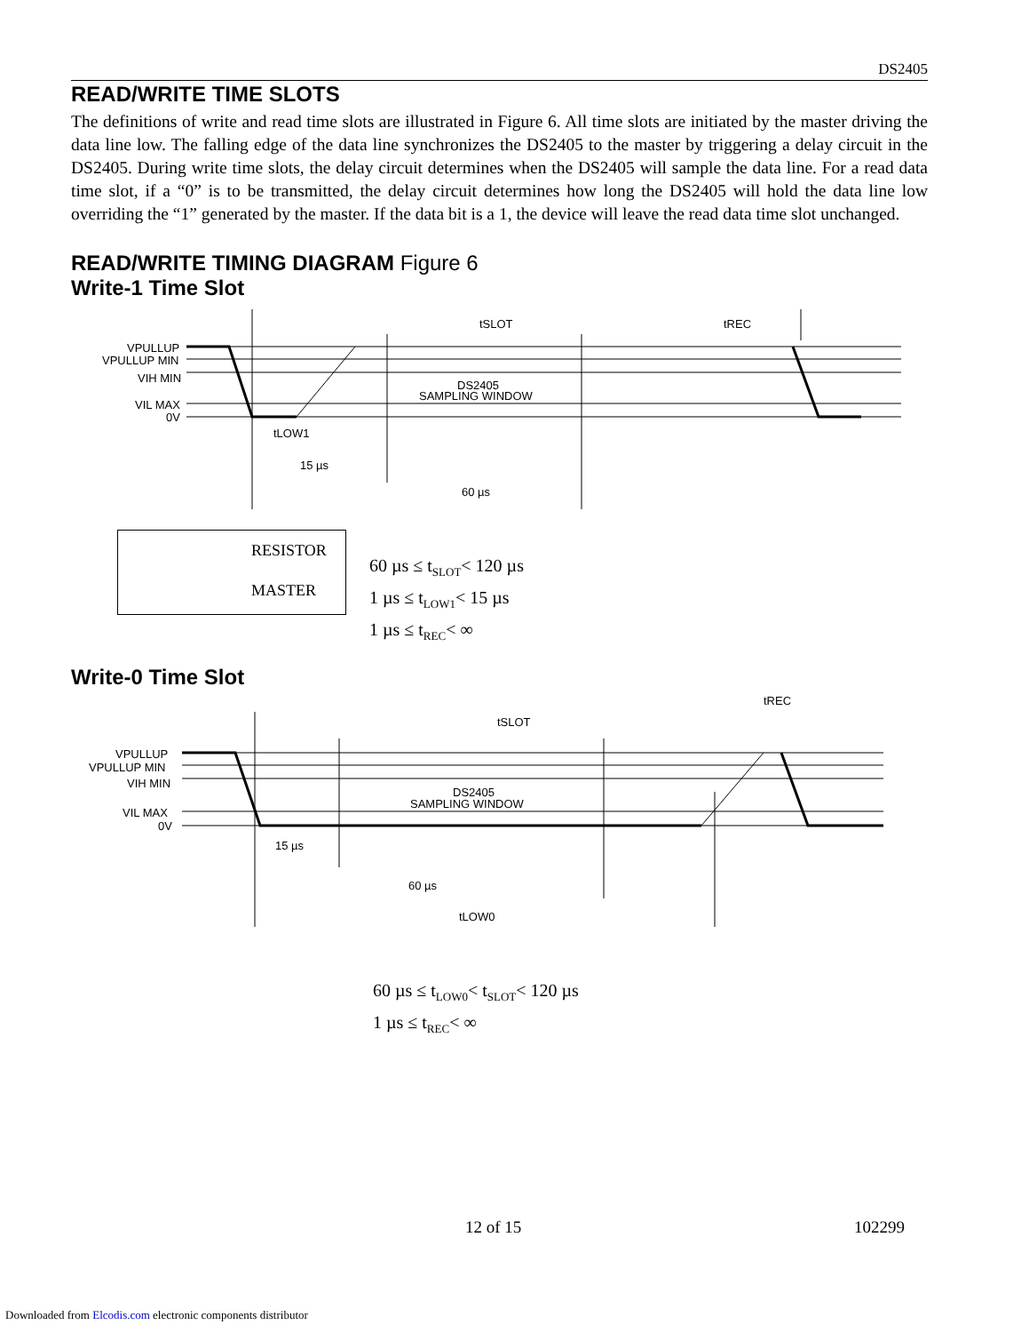DS2405
READ/WRITE TIME SLOTS
The definitions of write and read time slots are illustrated in Figure 6. All time slots are initiated by the master driving the data line low. The falling edge of the data line synchronizes the DS2405 to the master by triggering a delay circuit in the DS2405. During write time slots, the delay circuit determines when the DS2405 will sample the data line. For a read data time slot, if a “0” is to be transmitted, the delay circuit determines how long the DS2405 will hold the data line low overriding the “1” generated by the master. If the data bit is a 1, the device will leave the read data time slot unchanged.
READ/WRITE TIMING DIAGRAM Figure 6
Write-1 Time Slot
tSLOT
tREC
VPULLUP
VPULLUP MIN
VIH MIN
VIL MAX
0V
DS2405
SAMPLING WINDOW
tLOW1
15 µs
60 µs
RESISTOR
MASTER
60 µs ≤ t<sub>SLOT</sub>< 120 µs
1 µs ≤ t<sub>LOW1</sub>< 15 µs
1 µs ≤ t<sub>REC</sub>< ∞
Write-0 Time Slot
tSLOT
tREC
VPULLUP
VPULLUP MIN
VIH MIN
VIL MAX
0V
DS2405
SAMPLING WINDOW
15 µs
60 µs
tLOW0
60 µs ≤ t<sub>LOW0</sub>< t<sub>SLOT</sub>< 120 µs
1 µs ≤ t<sub>REC</sub>< ∞
12 of 15 102299
Downloaded from Elcodis.com electronic components distributor